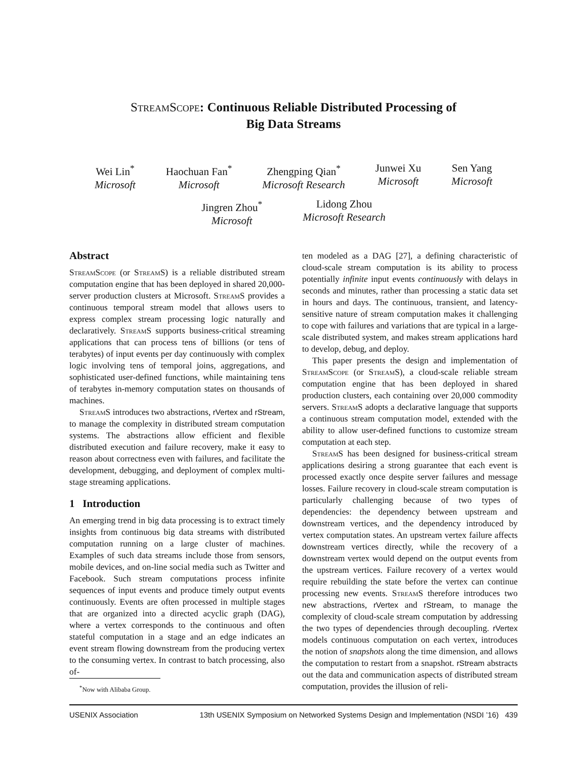StreamScope: Continuous Reliable Distributed Processing of
Big Data Streams
Wei Lin<sup>*</sup>
Microsoft
Haochuan Fan<sup>*</sup>
Microsoft
Zhengping Qian<sup>*</sup>
Microsoft Research
Junwei Xu
Microsoft
Sen Yang
Microsoft
Jingren Zhou<sup>*</sup>
Microsoft
Lidong Zhou
Microsoft Research
Abstract
StreamScope (or StreamS) is a reliable distributed stream computation engine that has been deployed in shared 20,000-server production clusters at Microsoft. StreamS provides a continuous temporal stream model that allows users to express complex stream processing logic naturally and declaratively. StreamS supports business-critical streaming applications that can process tens of billions (or tens of terabytes) of input events per day continuously with complex logic involving tens of temporal joins, aggregations, and sophisticated user-defined functions, while maintaining tens of terabytes in-memory computation states on thousands of machines.
StreamS introduces two abstractions, rVertex and rStream, to manage the complexity in distributed stream computation systems. The abstractions allow efficient and flexible distributed execution and failure recovery, make it easy to reason about correctness even with failures, and facilitate the development, debugging, and deployment of complex multi-stage streaming applications.
1 Introduction
An emerging trend in big data processing is to extract timely insights from continuous big data streams with distributed computation running on a large cluster of machines. Examples of such data streams include those from sensors, mobile devices, and on-line social media such as Twitter and Facebook. Such stream computations process infinite sequences of input events and produce timely output events continuously. Events are often processed in multiple stages that are organized into a directed acyclic graph (DAG), where a vertex corresponds to the continuous and often stateful computation in a stage and an edge indicates an event stream flowing downstream from the producing vertex to the consuming vertex. In contrast to batch processing, also of-
<sup>*</sup> Now with Alibaba Group.
ten modeled as a DAG [27], a defining characteristic of cloud-scale stream computation is its ability to process potentially infinite input events continuously with delays in seconds and minutes, rather than processing a static data set in hours and days. The continuous, transient, and latency-sensitive nature of stream computation makes it challenging to cope with failures and variations that are typical in a large-scale distributed system, and makes stream applications hard to develop, debug, and deploy.
This paper presents the design and implementation of StreamScope (or StreamS), a cloud-scale reliable stream computation engine that has been deployed in shared production clusters, each containing over 20,000 commodity servers. StreamS adopts a declarative language that supports a continuous stream computation model, extended with the ability to allow user-defined functions to customize stream computation at each step.
StreamS has been designed for business-critical stream applications desiring a strong guarantee that each event is processed exactly once despite server failures and message losses. Failure recovery in cloud-scale stream computation is particularly challenging because of two types of dependencies: the dependency between upstream and downstream vertices, and the dependency introduced by vertex computation states. An upstream vertex failure affects downstream vertices directly, while the recovery of a downstream vertex would depend on the output events from the upstream vertices. Failure recovery of a vertex would require rebuilding the state before the vertex can continue processing new events. StreamS therefore introduces two new abstractions, rVertex and rStream, to manage the complexity of cloud-scale stream computation by addressing the two types of dependencies through decoupling. rVertex models continuous computation on each vertex, introduces the notion of snapshots along the time dimension, and allows the computation to restart from a snapshot. rStream abstracts out the data and communication aspects of distributed stream computation, provides the illusion of reli-
USENIX Association 13th USENIX Symposium on Networked Systems Design and Implementation (NSDI ’16) 439